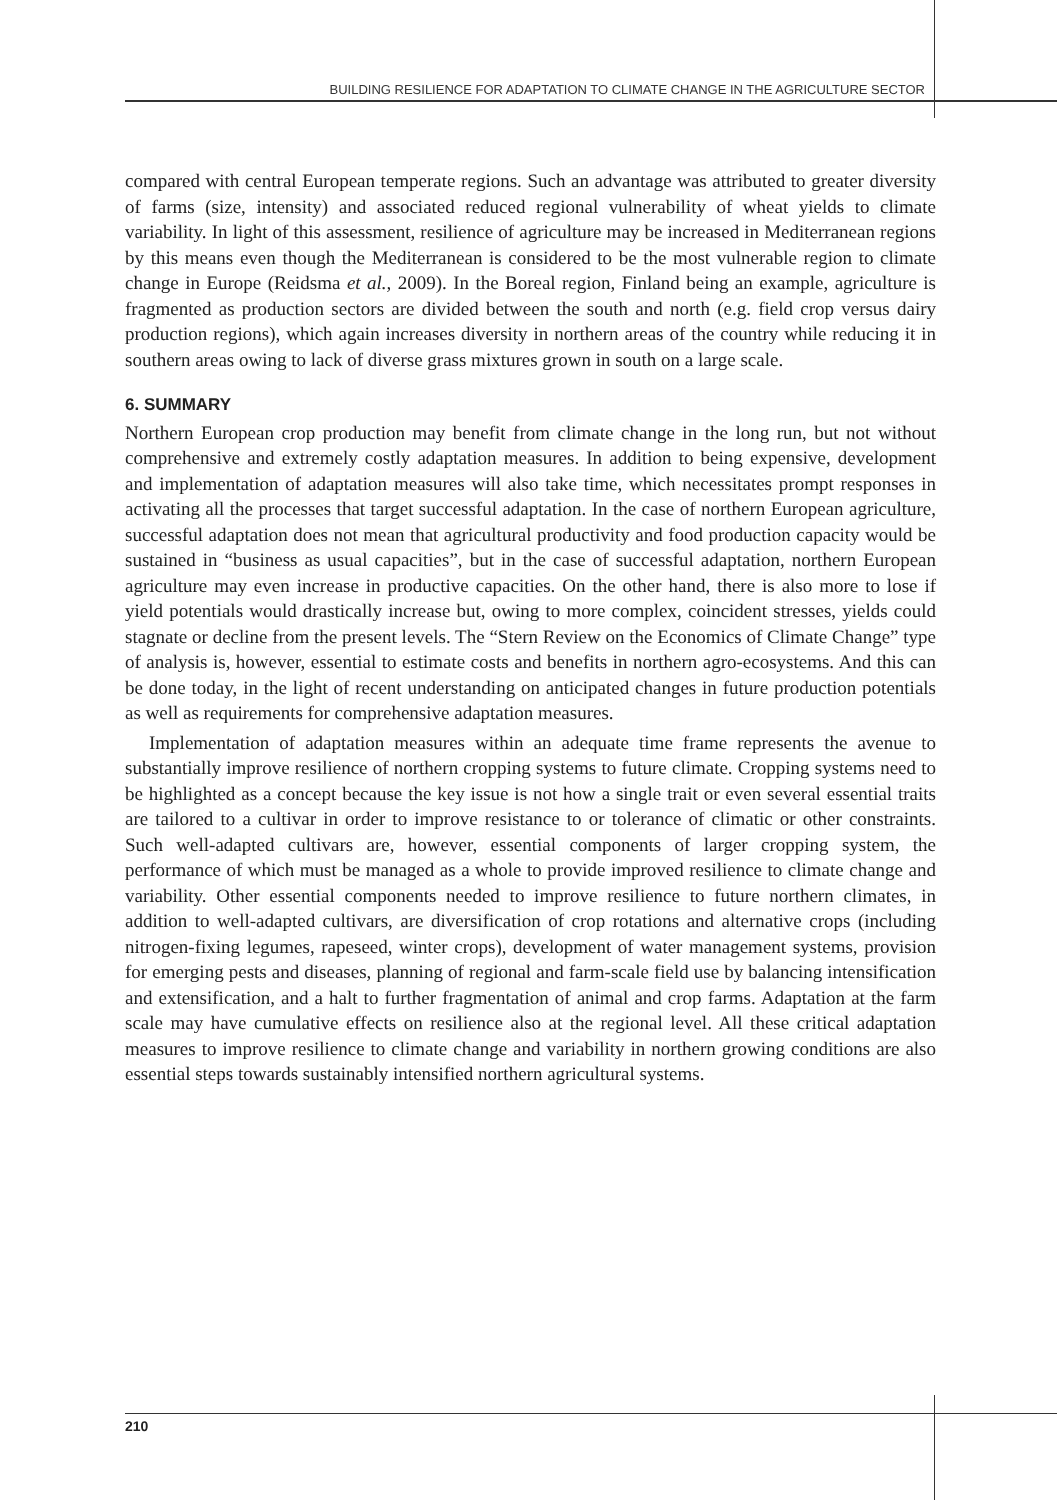BUILDING RESILIENCE FOR ADAPTATION TO CLIMATE CHANGE IN THE AGRICULTURE SECTOR
compared with central European temperate regions. Such an advantage was attributed to greater diversity of farms (size, intensity) and associated reduced regional vulnerability of wheat yields to climate variability. In light of this assessment, resilience of agriculture may be increased in Mediterranean regions by this means even though the Mediterranean is considered to be the most vulnerable region to climate change in Europe (Reidsma et al., 2009). In the Boreal region, Finland being an example, agriculture is fragmented as production sectors are divided between the south and north (e.g. field crop versus dairy production regions), which again increases diversity in northern areas of the country while reducing it in southern areas owing to lack of diverse grass mixtures grown in south on a large scale.
6. SUMMARY
Northern European crop production may benefit from climate change in the long run, but not without comprehensive and extremely costly adaptation measures. In addition to being expensive, development and implementation of adaptation measures will also take time, which necessitates prompt responses in activating all the processes that target successful adaptation. In the case of northern European agriculture, successful adaptation does not mean that agricultural productivity and food production capacity would be sustained in “business as usual capacities”, but in the case of successful adaptation, northern European agriculture may even increase in productive capacities. On the other hand, there is also more to lose if yield potentials would drastically increase but, owing to more complex, coincident stresses, yields could stagnate or decline from the present levels. The “Stern Review on the Economics of Climate Change” type of analysis is, however, essential to estimate costs and benefits in northern agro-ecosystems. And this can be done today, in the light of recent understanding on anticipated changes in future production potentials as well as requirements for comprehensive adaptation measures.
Implementation of adaptation measures within an adequate time frame represents the avenue to substantially improve resilience of northern cropping systems to future climate. Cropping systems need to be highlighted as a concept because the key issue is not how a single trait or even several essential traits are tailored to a cultivar in order to improve resistance to or tolerance of climatic or other constraints. Such well-adapted cultivars are, however, essential components of larger cropping system, the performance of which must be managed as a whole to provide improved resilience to climate change and variability. Other essential components needed to improve resilience to future northern climates, in addition to well-adapted cultivars, are diversification of crop rotations and alternative crops (including nitrogen-fixing legumes, rapeseed, winter crops), development of water management systems, provision for emerging pests and diseases, planning of regional and farm-scale field use by balancing intensification and extensification, and a halt to further fragmentation of animal and crop farms. Adaptation at the farm scale may have cumulative effects on resilience also at the regional level. All these critical adaptation measures to improve resilience to climate change and variability in northern growing conditions are also essential steps towards sustainably intensified northern agricultural systems.
210